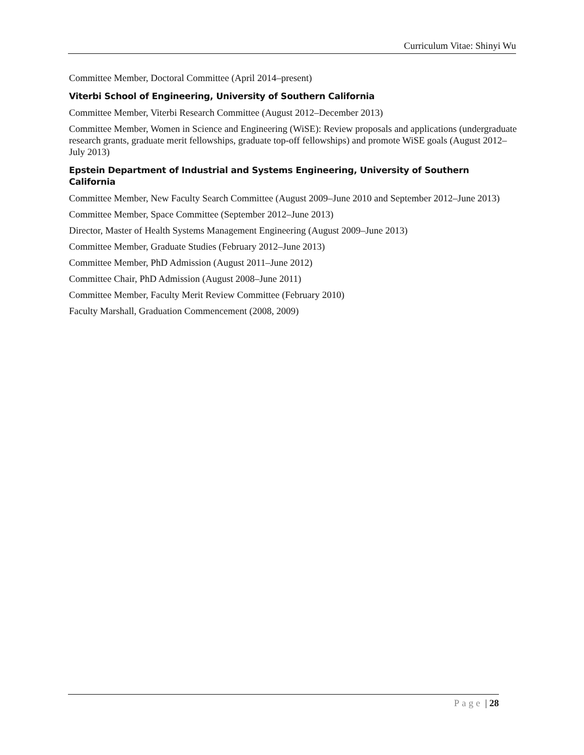Curriculum Vitae: Shinyi Wu
Committee Member, Doctoral Committee (April 2014–present)
Viterbi School of Engineering, University of Southern California
Committee Member, Viterbi Research Committee (August 2012–December 2013)
Committee Member, Women in Science and Engineering (WiSE): Review proposals and applications (undergraduate research grants, graduate merit fellowships, graduate top-off fellowships) and promote WiSE goals (August 2012–July 2013)
Epstein Department of Industrial and Systems Engineering, University of Southern California
Committee Member, New Faculty Search Committee (August 2009–June 2010 and September 2012–June 2013)
Committee Member, Space Committee (September 2012–June 2013)
Director, Master of Health Systems Management Engineering (August 2009–June 2013)
Committee Member, Graduate Studies (February 2012–June 2013)
Committee Member, PhD Admission (August 2011–June 2012)
Committee Chair, PhD Admission (August 2008–June 2011)
Committee Member, Faculty Merit Review Committee (February 2010)
Faculty Marshall, Graduation Commencement (2008, 2009)
Page | 28